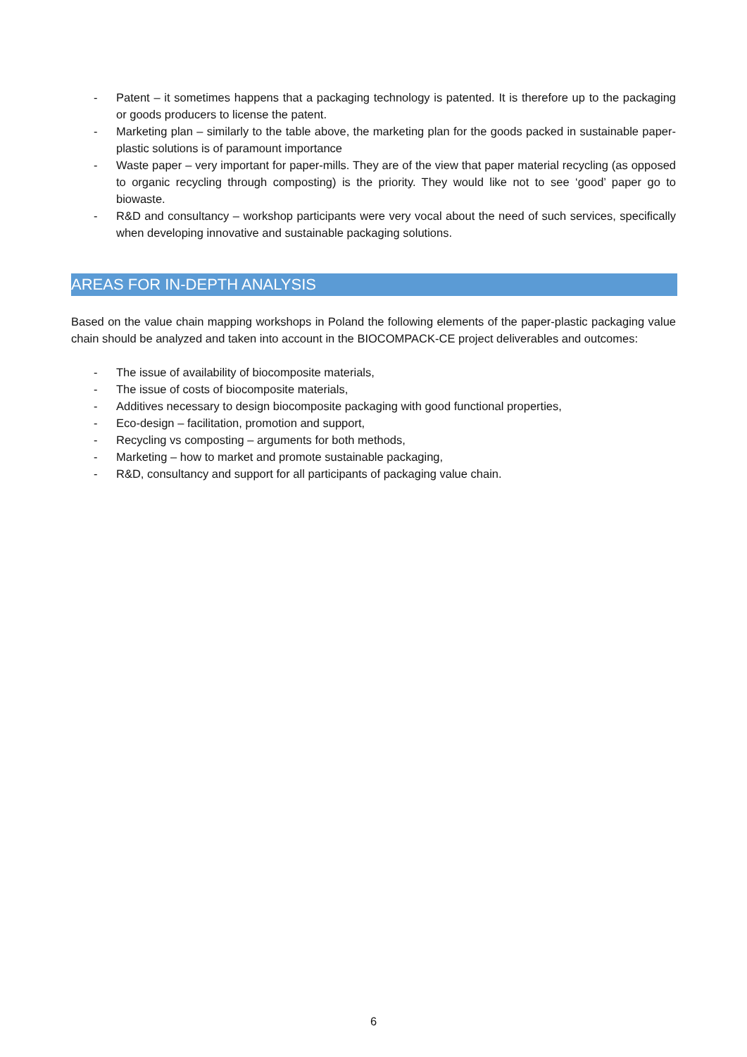- Patent – it sometimes happens that a packaging technology is patented. It is therefore up to the packaging or goods producers to license the patent.
- Marketing plan – similarly to the table above, the marketing plan for the goods packed in sustainable paper-plastic solutions is of paramount importance
- Waste paper – very important for paper-mills. They are of the view that paper material recycling (as opposed to organic recycling through composting) is the priority. They would like not to see ‘good’ paper go to biowaste.
- R&D and consultancy – workshop participants were very vocal about the need of such services, specifically when developing innovative and sustainable packaging solutions.
AREAS FOR IN-DEPTH ANALYSIS
Based on the value chain mapping workshops in Poland the following elements of the paper-plastic packaging value chain should be analyzed and taken into account in the BIOCOMPACK-CE project deliverables and outcomes:
- The issue of availability of biocomposite materials,
- The issue of costs of biocomposite materials,
- Additives necessary to design biocomposite packaging with good functional properties,
- Eco-design – facilitation, promotion and support,
- Recycling vs composting – arguments for both methods,
- Marketing – how to market and promote sustainable packaging,
- R&D, consultancy and support for all participants of packaging value chain.
6